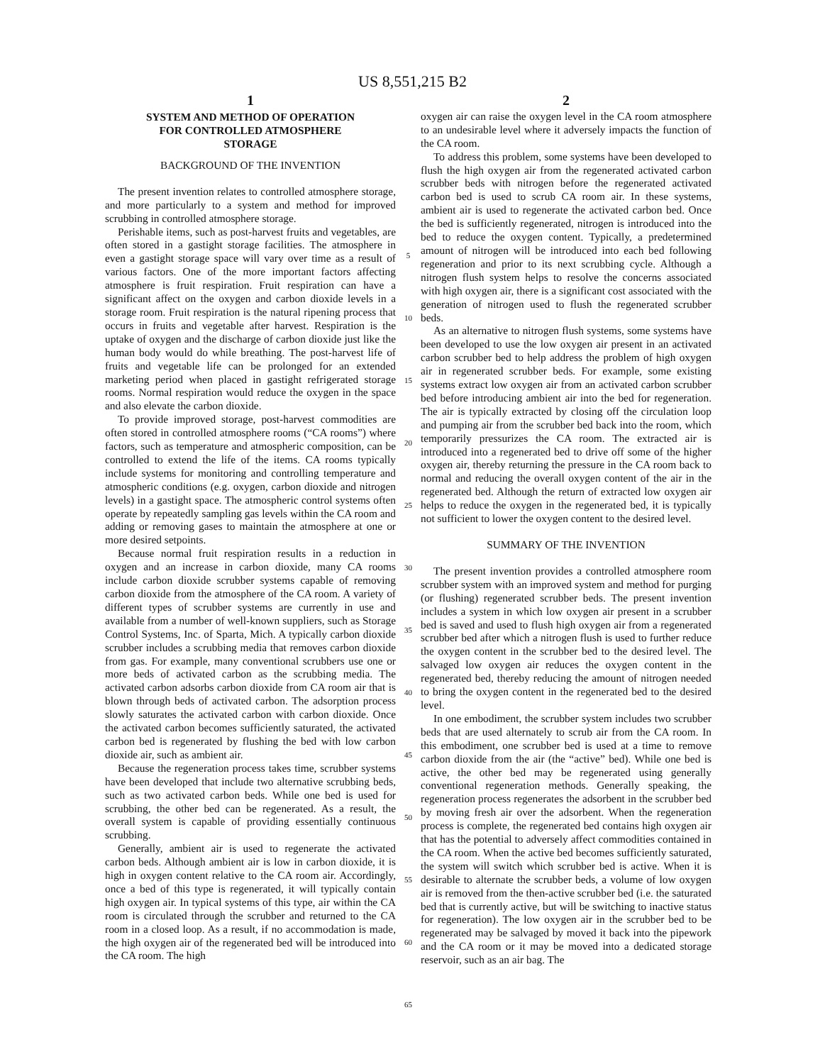US 8,551,215 B2
1
SYSTEM AND METHOD OF OPERATION
FOR CONTROLLED ATMOSPHERE
STORAGE
BACKGROUND OF THE INVENTION
The present invention relates to controlled atmosphere storage, and more particularly to a system and method for improved scrubbing in controlled atmosphere storage.
Perishable items, such as post-harvest fruits and vegetables, are often stored in a gastight storage facilities. The atmosphere in even a gastight storage space will vary over time as a result of various factors. One of the more important factors affecting atmosphere is fruit respiration. Fruit respiration can have a significant affect on the oxygen and carbon dioxide levels in a storage room. Fruit respiration is the natural ripening process that occurs in fruits and vegetable after harvest. Respiration is the uptake of oxygen and the discharge of carbon dioxide just like the human body would do while breathing. The post-harvest life of fruits and vegetable life can be prolonged for an extended marketing period when placed in gastight refrigerated storage rooms. Normal respiration would reduce the oxygen in the space and also elevate the carbon dioxide.
To provide improved storage, post-harvest commodities are often stored in controlled atmosphere rooms (“CA rooms”) where factors, such as temperature and atmospheric composition, can be controlled to extend the life of the items. CA rooms typically include systems for monitoring and controlling temperature and atmospheric conditions (e.g. oxygen, carbon dioxide and nitrogen levels) in a gastight space. The atmospheric control systems often operate by repeatedly sampling gas levels within the CA room and adding or removing gases to maintain the atmosphere at one or more desired setpoints.
Because normal fruit respiration results in a reduction in oxygen and an increase in carbon dioxide, many CA rooms include carbon dioxide scrubber systems capable of removing carbon dioxide from the atmosphere of the CA room. A variety of different types of scrubber systems are currently in use and available from a number of well-known suppliers, such as Storage Control Systems, Inc. of Sparta, Mich. A typically carbon dioxide scrubber includes a scrubbing media that removes carbon dioxide from gas. For example, many conventional scrubbers use one or more beds of activated carbon as the scrubbing media. The activated carbon adsorbs carbon dioxide from CA room air that is blown through beds of activated carbon. The adsorption process slowly saturates the activated carbon with carbon dioxide. Once the activated carbon becomes sufficiently saturated, the activated carbon bed is regenerated by flushing the bed with low carbon dioxide air, such as ambient air.
Because the regeneration process takes time, scrubber systems have been developed that include two alternative scrubbing beds, such as two activated carbon beds. While one bed is used for scrubbing, the other bed can be regenerated. As a result, the overall system is capable of providing essentially continuous scrubbing.
Generally, ambient air is used to regenerate the activated carbon beds. Although ambient air is low in carbon dioxide, it is high in oxygen content relative to the CA room air. Accordingly, once a bed of this type is regenerated, it will typically contain high oxygen air. In typical systems of this type, air within the CA room is circulated through the scrubber and returned to the CA room in a closed loop. As a result, if no accommodation is made, the high oxygen air of the regenerated bed will be introduced into the CA room. The high
5
10
15
20
25
30
35
40
45
50
55
60
65
2
oxygen air can raise the oxygen level in the CA room atmosphere to an undesirable level where it adversely impacts the function of the CA room.
To address this problem, some systems have been developed to flush the high oxygen air from the regenerated activated carbon scrubber beds with nitrogen before the regenerated activated carbon bed is used to scrub CA room air. In these systems, ambient air is used to regenerate the activated carbon bed. Once the bed is sufficiently regenerated, nitrogen is introduced into the bed to reduce the oxygen content. Typically, a predetermined amount of nitrogen will be introduced into each bed following regeneration and prior to its next scrubbing cycle. Although a nitrogen flush system helps to resolve the concerns associated with high oxygen air, there is a significant cost associated with the generation of nitrogen used to flush the regenerated scrubber beds.
As an alternative to nitrogen flush systems, some systems have been developed to use the low oxygen air present in an activated carbon scrubber bed to help address the problem of high oxygen air in regenerated scrubber beds. For example, some existing systems extract low oxygen air from an activated carbon scrubber bed before introducing ambient air into the bed for regeneration. The air is typically extracted by closing off the circulation loop and pumping air from the scrubber bed back into the room, which temporarily pressurizes the CA room. The extracted air is introduced into a regenerated bed to drive off some of the higher oxygen air, thereby returning the pressure in the CA room back to normal and reducing the overall oxygen content of the air in the regenerated bed. Although the return of extracted low oxygen air helps to reduce the oxygen in the regenerated bed, it is typically not sufficient to lower the oxygen content to the desired level.
SUMMARY OF THE INVENTION
The present invention provides a controlled atmosphere room scrubber system with an improved system and method for purging (or flushing) regenerated scrubber beds. The present invention includes a system in which low oxygen air present in a scrubber bed is saved and used to flush high oxygen air from a regenerated scrubber bed after which a nitrogen flush is used to further reduce the oxygen content in the scrubber bed to the desired level. The salvaged low oxygen air reduces the oxygen content in the regenerated bed, thereby reducing the amount of nitrogen needed to bring the oxygen content in the regenerated bed to the desired level.
In one embodiment, the scrubber system includes two scrubber beds that are used alternately to scrub air from the CA room. In this embodiment, one scrubber bed is used at a time to remove carbon dioxide from the air (the “active” bed). While one bed is active, the other bed may be regenerated using generally conventional regeneration methods. Generally speaking, the regeneration process regenerates the adsorbent in the scrubber bed by moving fresh air over the adsorbent. When the regeneration process is complete, the regenerated bed contains high oxygen air that has the potential to adversely affect commodities contained in the CA room. When the active bed becomes sufficiently saturated, the system will switch which scrubber bed is active. When it is desirable to alternate the scrubber beds, a volume of low oxygen air is removed from the then-active scrubber bed (i.e. the saturated bed that is currently active, but will be switching to inactive status for regeneration). The low oxygen air in the scrubber bed to be regenerated may be salvaged by moved it back into the pipework and the CA room or it may be moved into a dedicated storage reservoir, such as an air bag. The